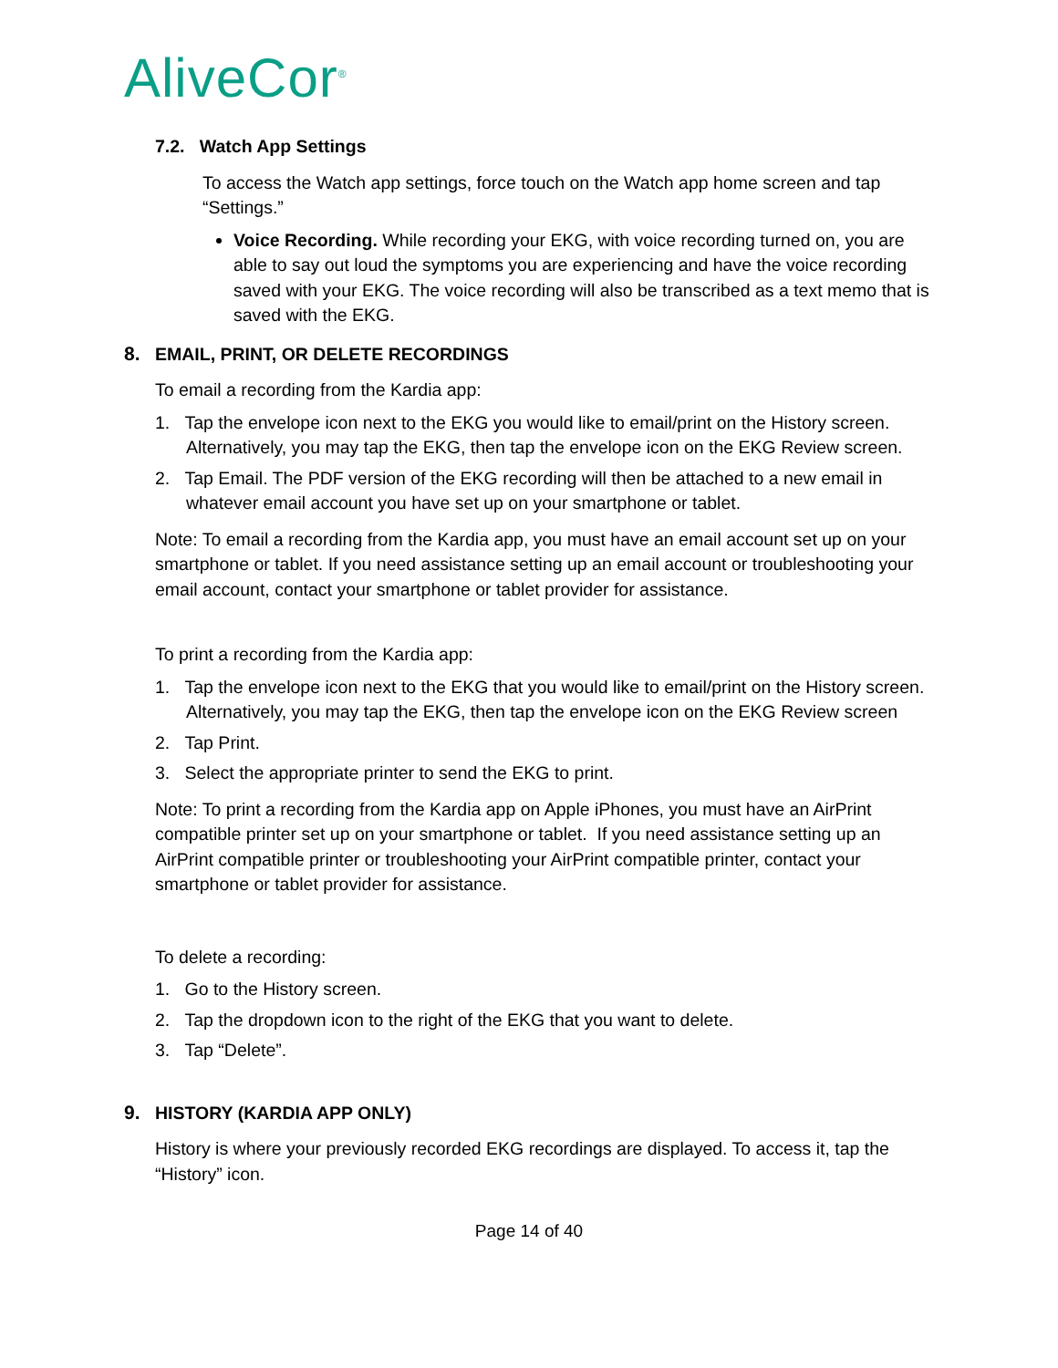AliveCor<sup>®</sup>
7.2. Watch App Settings
To access the Watch app settings, force touch on the Watch app home screen and tap “Settings.”
Voice Recording. While recording your EKG, with voice recording turned on, you are able to say out loud the symptoms you are experiencing and have the voice recording saved with your EKG. The voice recording will also be transcribed as a text memo that is saved with the EKG.
8. EMAIL, PRINT, OR DELETE RECORDINGS
To email a recording from the Kardia app:
1. Tap the envelope icon next to the EKG you would like to email/print on the History screen. Alternatively, you may tap the EKG, then tap the envelope icon on the EKG Review screen.
2. Tap Email. The PDF version of the EKG recording will then be attached to a new email in whatever email account you have set up on your smartphone or tablet.
Note: To email a recording from the Kardia app, you must have an email account set up on your smartphone or tablet. If you need assistance setting up an email account or troubleshooting your email account, contact your smartphone or tablet provider for assistance.
To print a recording from the Kardia app:
1. Tap the envelope icon next to the EKG that you would like to email/print on the History screen. Alternatively, you may tap the EKG, then tap the envelope icon on the EKG Review screen
2. Tap Print.
3. Select the appropriate printer to send the EKG to print.
Note: To print a recording from the Kardia app on Apple iPhones, you must have an AirPrint compatible printer set up on your smartphone or tablet. If you need assistance setting up an AirPrint compatible printer or troubleshooting your AirPrint compatible printer, contact your smartphone or tablet provider for assistance.
To delete a recording:
1. Go to the History screen.
2. Tap the dropdown icon to the right of the EKG that you want to delete.
3. Tap “Delete”.
9. HISTORY (KARDIA APP ONLY)
History is where your previously recorded EKG recordings are displayed. To access it, tap the “History” icon.
Page 14 of 40